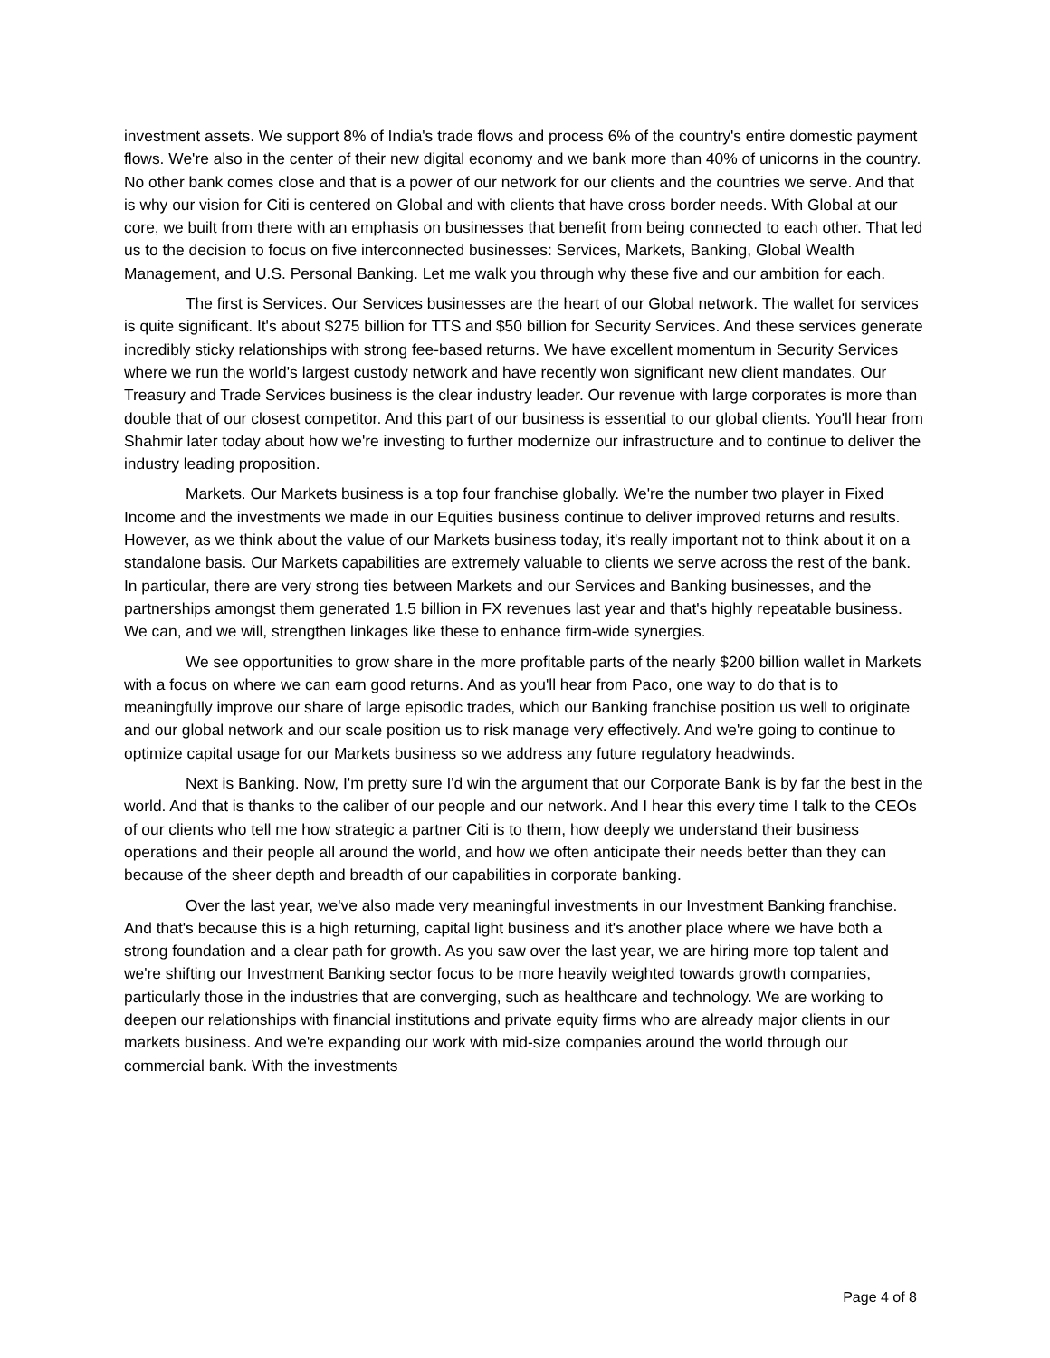investment assets. We support 8% of India's trade flows and process 6% of the country's entire domestic payment flows. We're also in the center of their new digital economy and we bank more than 40% of unicorns in the country. No other bank comes close and that is a power of our network for our clients and the countries we serve. And that is why our vision for Citi is centered on Global and with clients that have cross border needs. With Global at our core, we built from there with an emphasis on businesses that benefit from being connected to each other. That led us to the decision to focus on five interconnected businesses: Services, Markets, Banking, Global Wealth Management, and U.S. Personal Banking. Let me walk you through why these five and our ambition for each.
The first is Services. Our Services businesses are the heart of our Global network. The wallet for services is quite significant. It's about $275 billion for TTS and $50 billion for Security Services. And these services generate incredibly sticky relationships with strong fee-based returns. We have excellent momentum in Security Services where we run the world's largest custody network and have recently won significant new client mandates. Our Treasury and Trade Services business is the clear industry leader. Our revenue with large corporates is more than double that of our closest competitor. And this part of our business is essential to our global clients. You'll hear from Shahmir later today about how we're investing to further modernize our infrastructure and to continue to deliver the industry leading proposition.
Markets. Our Markets business is a top four franchise globally. We're the number two player in Fixed Income and the investments we made in our Equities business continue to deliver improved returns and results. However, as we think about the value of our Markets business today, it's really important not to think about it on a standalone basis. Our Markets capabilities are extremely valuable to clients we serve across the rest of the bank. In particular, there are very strong ties between Markets and our Services and Banking businesses, and the partnerships amongst them generated 1.5 billion in FX revenues last year and that's highly repeatable business. We can, and we will, strengthen linkages like these to enhance firm-wide synergies.
We see opportunities to grow share in the more profitable parts of the nearly $200 billion wallet in Markets with a focus on where we can earn good returns. And as you'll hear from Paco, one way to do that is to meaningfully improve our share of large episodic trades, which our Banking franchise position us well to originate and our global network and our scale position us to risk manage very effectively. And we're going to continue to optimize capital usage for our Markets business so we address any future regulatory headwinds.
Next is Banking. Now, I'm pretty sure I'd win the argument that our Corporate Bank is by far the best in the world. And that is thanks to the caliber of our people and our network. And I hear this every time I talk to the CEOs of our clients who tell me how strategic a partner Citi is to them, how deeply we understand their business operations and their people all around the world, and how we often anticipate their needs better than they can because of the sheer depth and breadth of our capabilities in corporate banking.
Over the last year, we've also made very meaningful investments in our Investment Banking franchise. And that's because this is a high returning, capital light business and it's another place where we have both a strong foundation and a clear path for growth. As you saw over the last year, we are hiring more top talent and we're shifting our Investment Banking sector focus to be more heavily weighted towards growth companies, particularly those in the industries that are converging, such as healthcare and technology. We are working to deepen our relationships with financial institutions and private equity firms who are already major clients in our markets business. And we're expanding our work with mid-size companies around the world through our commercial bank. With the investments
Page 4 of 8